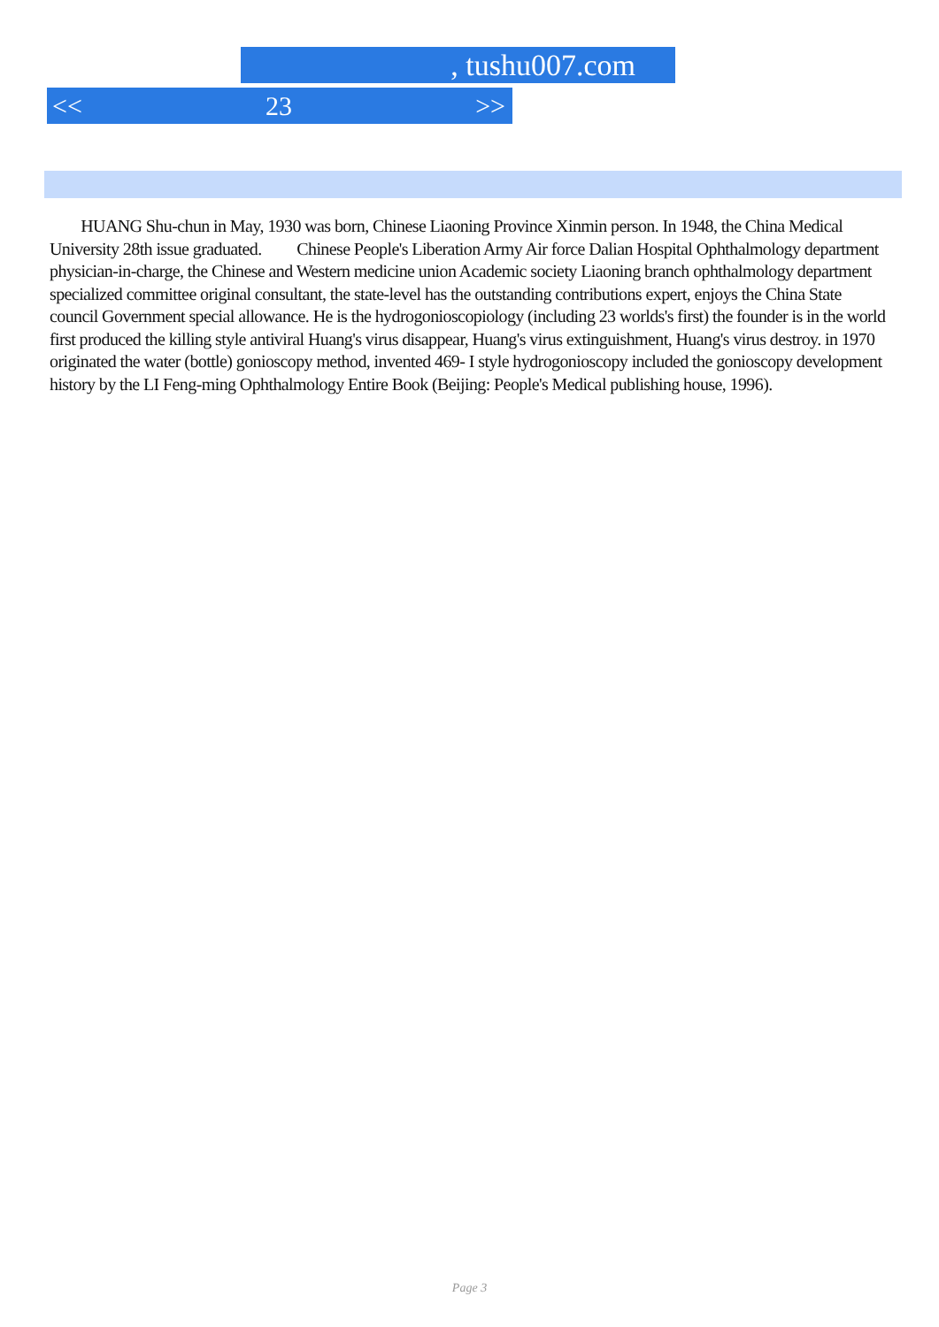, tushu007.com
<< 23 >>
HUANG Shu-chun in May, 1930 was born, Chinese Liaoning Province Xinmin person. In 1948, the China Medical University 28th issue graduated. Chinese People's Liberation Army Air force Dalian Hospital Ophthalmology department physician-in-charge, the Chinese and Western medicine union Academic society Liaoning branch ophthalmology department specialized committee original consultant, the state-level has the outstanding contributions expert, enjoys the China State council Government special allowance. He is the hydrogonioscopiology (including 23 worlds's first) the founder is in the world first produced the killing style antiviral Huang's virus disappear, Huang's virus extinguishment, Huang's virus destroy. in 1970 originated the water (bottle) gonioscopy method, invented 469- I style hydrogonioscopy included the gonioscopy development history by the LI Feng-ming Ophthalmology Entire Book (Beijing: People's Medical publishing house, 1996).
Page 3